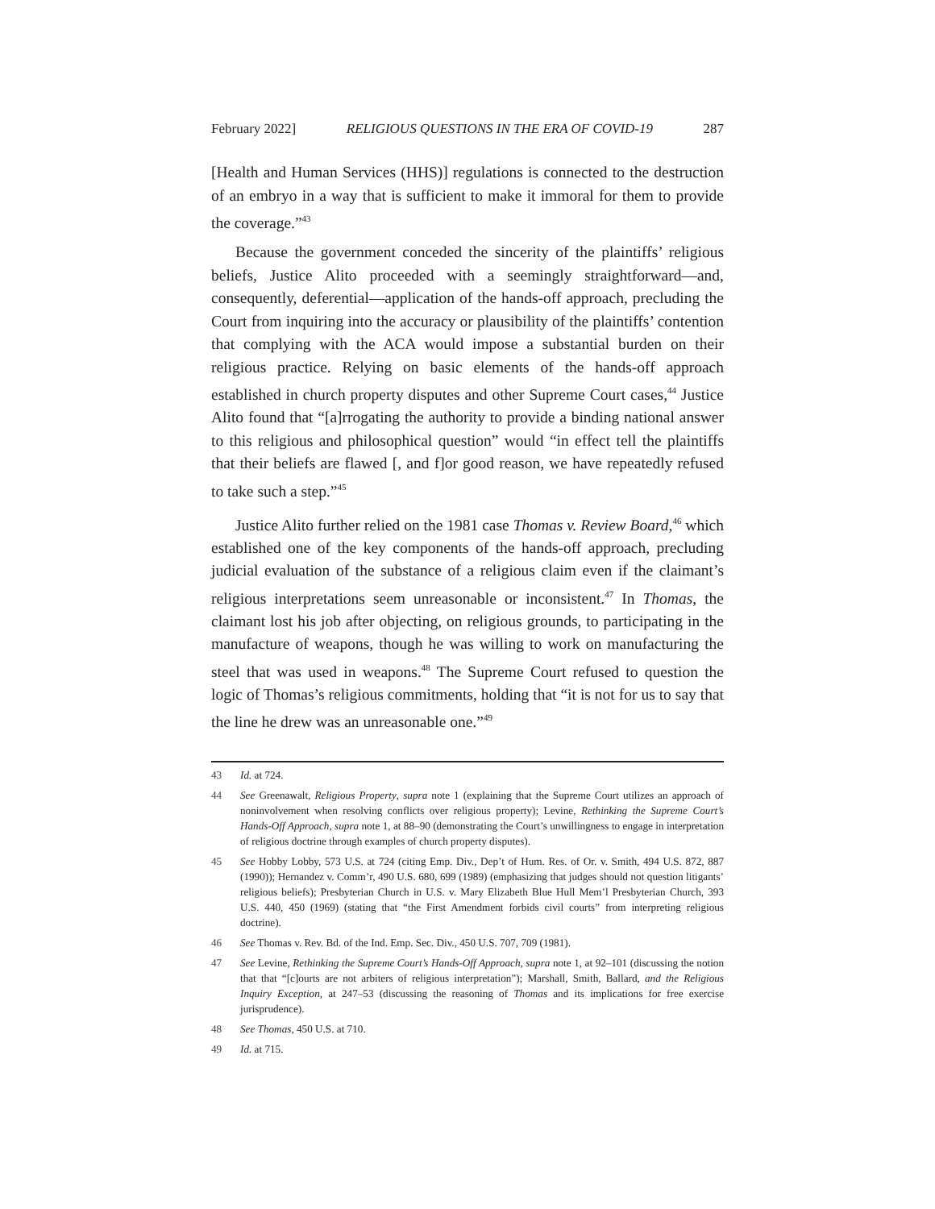February 2022] RELIGIOUS QUESTIONS IN THE ERA OF COVID-19 287
[Health and Human Services (HHS)] regulations is connected to the destruction of an embryo in a way that is sufficient to make it immoral for them to provide the coverage.”<sup>43</sup>
Because the government conceded the sincerity of the plaintiffs’ religious beliefs, Justice Alito proceeded with a seemingly straightforward—and, consequently, deferential—application of the hands-off approach, precluding the Court from inquiring into the accuracy or plausibility of the plaintiffs’ contention that complying with the ACA would impose a substantial burden on their religious practice. Relying on basic elements of the hands-off approach established in church property disputes and other Supreme Court cases,<sup>44</sup> Justice Alito found that “[a]rrogating the authority to provide a binding national answer to this religious and philosophical question” would “in effect tell the plaintiffs that their beliefs are flawed [, and f]or good reason, we have repeatedly refused to take such a step.”<sup>45</sup>
Justice Alito further relied on the 1981 case Thomas v. Review Board,<sup>46</sup> which established one of the key components of the hands-off approach, precluding judicial evaluation of the substance of a religious claim even if the claimant’s religious interpretations seem unreasonable or inconsistent.<sup>47</sup> In Thomas, the claimant lost his job after objecting, on religious grounds, to participating in the manufacture of weapons, though he was willing to work on manufacturing the steel that was used in weapons.<sup>48</sup> The Supreme Court refused to question the logic of Thomas’s religious commitments, holding that “it is not for us to say that the line he drew was an unreasonable one.”<sup>49</sup>
43 Id. at 724.
44 See Greenawalt, Religious Property, supra note 1 (explaining that the Supreme Court utilizes an approach of noninvolvement when resolving conflicts over religious property); Levine, Rethinking the Supreme Court’s Hands-Off Approach, supra note 1, at 88–90 (demonstrating the Court’s unwillingness to engage in interpretation of religious doctrine through examples of church property disputes).
45 See Hobby Lobby, 573 U.S. at 724 (citing Emp. Div., Dep’t of Hum. Res. of Or. v. Smith, 494 U.S. 872, 887 (1990)); Hernandez v. Comm’r, 490 U.S. 680, 699 (1989) (emphasizing that judges should not question litigants’ religious beliefs); Presbyterian Church in U.S. v. Mary Elizabeth Blue Hull Mem’l Presbyterian Church, 393 U.S. 440, 450 (1969) (stating that “the First Amendment forbids civil courts” from interpreting religious doctrine).
46 See Thomas v. Rev. Bd. of the Ind. Emp. Sec. Div., 450 U.S. 707, 709 (1981).
47 See Levine, Rethinking the Supreme Court’s Hands-Off Approach, supra note 1, at 92–101 (discussing the notion that that “[c]ourts are not arbiters of religious interpretation”); Marshall, Smith, Ballard, and the Religious Inquiry Exception, at 247–53 (discussing the reasoning of Thomas and its implications for free exercise jurisprudence).
48 See Thomas, 450 U.S. at 710.
49 Id. at 715.